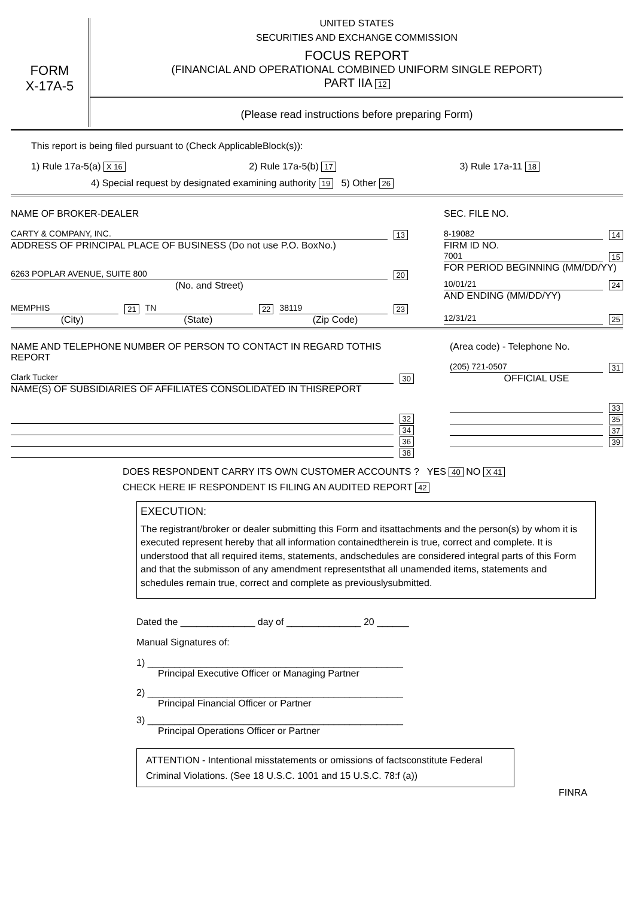FORM
X-17A-5
UNITED STATES
SECURITIES AND EXCHANGE COMMISSION
FOCUS REPORT
(FINANCIAL AND OPERATIONAL COMBINED UNIFORM SINGLE REPORT)
PART IIA 12
(Please read instructions before preparing Form)
This report is being filed pursuant to (Check ApplicableBlock(s)):
1) Rule 17a-5(a) X 16 2) Rule 17a-5(b) 17 3) Rule 17a-11 18
4) Special request by designated examining authority 19 5) Other 26
NAME OF BROKER-DEALER
CARTY & COMPANY, INC. 13
ADDRESS OF PRINCIPAL PLACE OF BUSINESS (Do not use P.O. BoxNo.)
6263 POPLAR AVENUE, SUITE 800 20
(No. and Street)
MEMPHIS 21 TN 22 38119 23
(City) (State) (Zip Code)
SEC. FILE NO.
8-19082 14
FIRM ID NO.
7001 15
FOR PERIOD BEGINNING (MM/DD/YY)
10/01/21 24
AND ENDING (MM/DD/YY)
12/31/21 25
NAME AND TELEPHONE NUMBER OF PERSON TO CONTACT IN REGARD TOTHIS REPORT
Clark Tucker 30
NAME(S) OF SUBSIDIARIES OF AFFILIATES CONSOLIDATED IN THISREPORT
32
34
36
38
(Area code) - Telephone No.
(205) 721-0507 31
OFFICIAL USE
33
35
37
39
DOES RESPONDENT CARRY ITS OWN CUSTOMER ACCOUNTS ? YES 40 NO X 41
CHECK HERE IF RESPONDENT IS FILING AN AUDITED REPORT 42
EXECUTION:
The registrant/broker or dealer submitting this Form and itsattachments and the person(s) by whom it is executed represent hereby that all information containedtherein is true, correct and complete. It is understood that all required items, statements, andschedules are considered integral parts of this Form and that the submisson of any amendment representsthat all unamended items, statements and schedules remain true, correct and complete as previouslysubmitted.
Dated the ______________ day of ______________ 20 ______
Manual Signatures of:
1) ________________________________________________
Principal Executive Officer or Managing Partner
2) ________________________________________________
Principal Financial Officer or Partner
3) ________________________________________________
Principal Operations Officer or Partner
ATTENTION - Intentional misstatements or omissions of factsconstitute Federal Criminal Violations. (See 18 U.S.C. 1001 and 15 U.S.C. 78:f (a))
FINRA